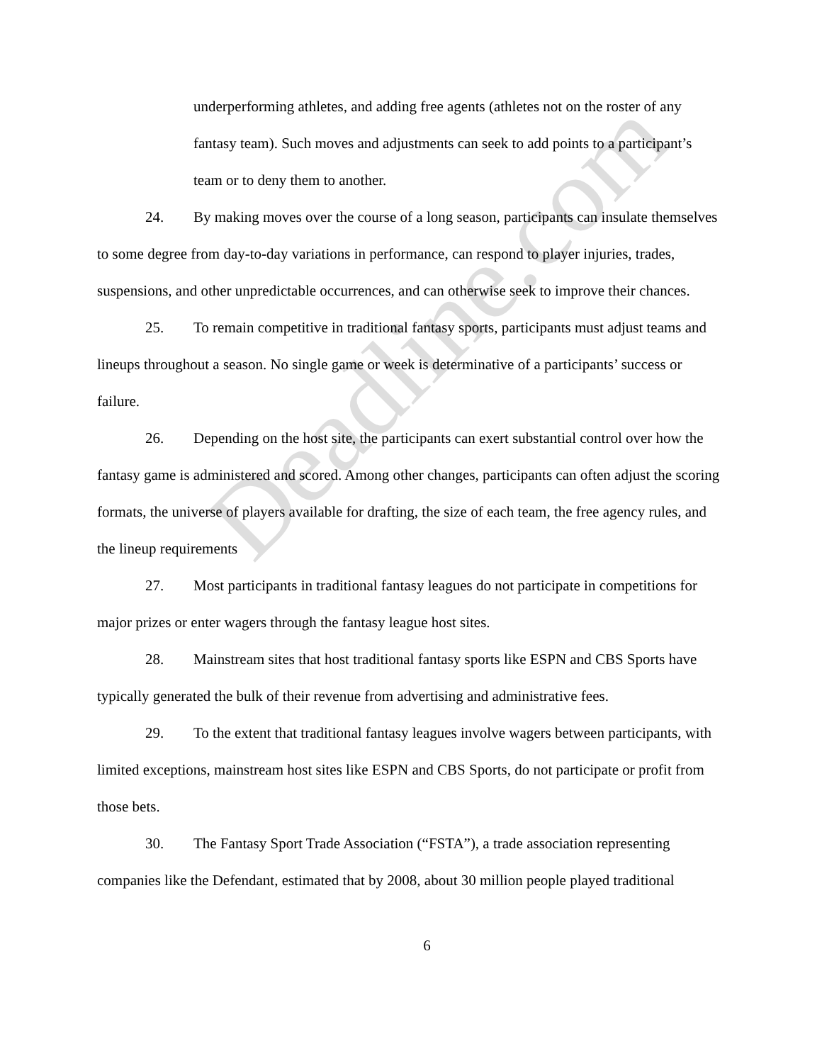underperforming athletes, and adding free agents (athletes not on the roster of any fantasy team). Such moves and adjustments can seek to add points to a participant’s team or to deny them to another.
24. By making moves over the course of a long season, participants can insulate themselves to some degree from day-to-day variations in performance, can respond to player injuries, trades, suspensions, and other unpredictable occurrences, and can otherwise seek to improve their chances.
25. To remain competitive in traditional fantasy sports, participants must adjust teams and lineups throughout a season. No single game or week is determinative of a participants’ success or failure.
26. Depending on the host site, the participants can exert substantial control over how the fantasy game is administered and scored. Among other changes, participants can often adjust the scoring formats, the universe of players available for drafting, the size of each team, the free agency rules, and the lineup requirements
27. Most participants in traditional fantasy leagues do not participate in competitions for major prizes or enter wagers through the fantasy league host sites.
28. Mainstream sites that host traditional fantasy sports like ESPN and CBS Sports have typically generated the bulk of their revenue from advertising and administrative fees.
29. To the extent that traditional fantasy leagues involve wagers between participants, with limited exceptions, mainstream host sites like ESPN and CBS Sports, do not participate or profit from those bets.
30. The Fantasy Sport Trade Association (“FSTA”), a trade association representing companies like the Defendant, estimated that by 2008, about 30 million people played traditional
6
Deadline.com